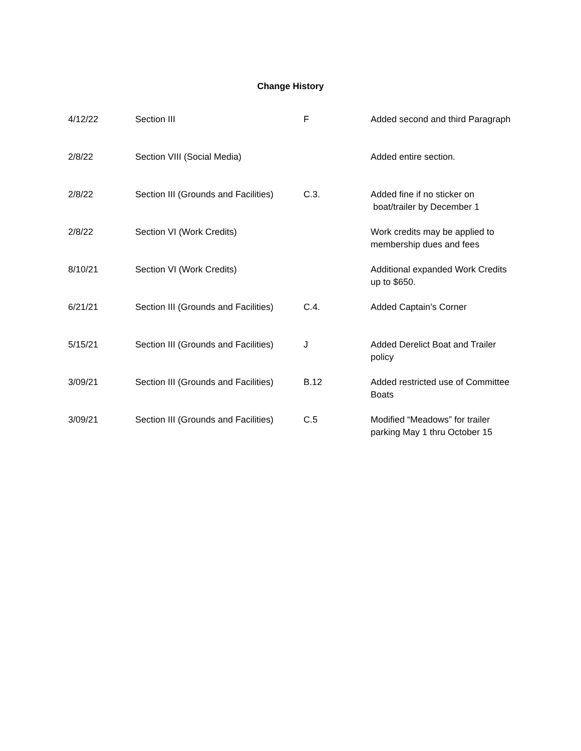Change History
| 4/12/22 | Section III | F | Added second and third Paragraph |
| 2/8/22 | Section VIII (Social Media) | | Added entire section. |
| 2/8/22 | Section III (Grounds and Facilities) | C.3. | Added fine if no sticker on boat/trailer by December 1 |
| 2/8/22 | Section VI (Work Credits) | | Work credits may be applied to membership dues and fees |
| 8/10/21 | Section VI (Work Credits) | | Additional expanded Work Credits up to $650. |
| 6/21/21 | Section III (Grounds and Facilities) | C.4. | Added Captain’s Corner |
| 5/15/21 | Section III (Grounds and Facilities) | J | Added Derelict Boat and Trailer policy |
| 3/09/21 | Section III (Grounds and Facilities) | B.12 | Added restricted use of Committee Boats |
| 3/09/21 | Section III (Grounds and Facilities) | C.5 | Modified “Meadows” for trailer parking May 1 thru October 15 |